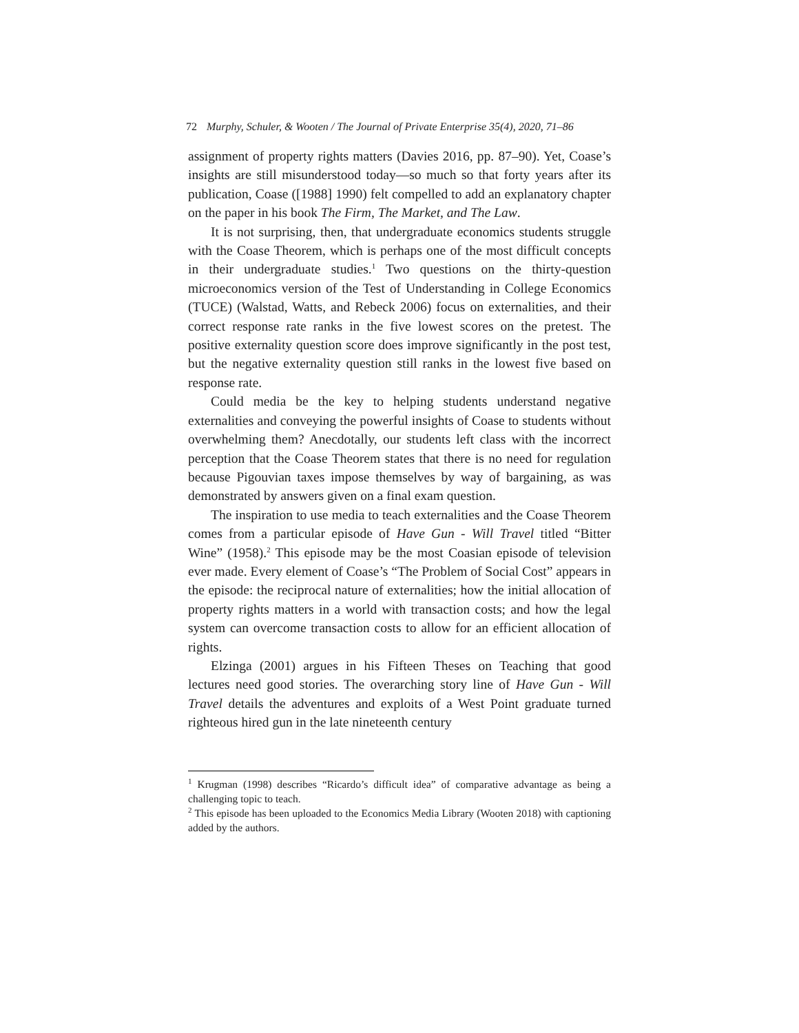72 Murphy, Schuler, & Wooten / The Journal of Private Enterprise 35(4), 2020, 71–86
assignment of property rights matters (Davies 2016, pp. 87–90). Yet, Coase’s insights are still misunderstood today—so much so that forty years after its publication, Coase ([1988] 1990) felt compelled to add an explanatory chapter on the paper in his book The Firm, The Market, and The Law.
It is not surprising, then, that undergraduate economics students struggle with the Coase Theorem, which is perhaps one of the most difficult concepts in their undergraduate studies.<sup>1</sup> Two questions on the thirty-question microeconomics version of the Test of Understanding in College Economics (TUCE) (Walstad, Watts, and Rebeck 2006) focus on externalities, and their correct response rate ranks in the five lowest scores on the pretest. The positive externality question score does improve significantly in the post test, but the negative externality question still ranks in the lowest five based on response rate.
Could media be the key to helping students understand negative externalities and conveying the powerful insights of Coase to students without overwhelming them? Anecdotally, our students left class with the incorrect perception that the Coase Theorem states that there is no need for regulation because Pigouvian taxes impose themselves by way of bargaining, as was demonstrated by answers given on a final exam question.
The inspiration to use media to teach externalities and the Coase Theorem comes from a particular episode of Have Gun - Will Travel titled “Bitter Wine” (1958).<sup>2</sup> This episode may be the most Coasian episode of television ever made. Every element of Coase’s “The Problem of Social Cost” appears in the episode: the reciprocal nature of externalities; how the initial allocation of property rights matters in a world with transaction costs; and how the legal system can overcome transaction costs to allow for an efficient allocation of rights.
Elzinga (2001) argues in his Fifteen Theses on Teaching that good lectures need good stories. The overarching story line of Have Gun - Will Travel details the adventures and exploits of a West Point graduate turned righteous hired gun in the late nineteenth century
<sup>1</sup> Krugman (1998) describes “Ricardo’s difficult idea” of comparative advantage as being a challenging topic to teach.
<sup>2</sup> This episode has been uploaded to the Economics Media Library (Wooten 2018) with captioning added by the authors.